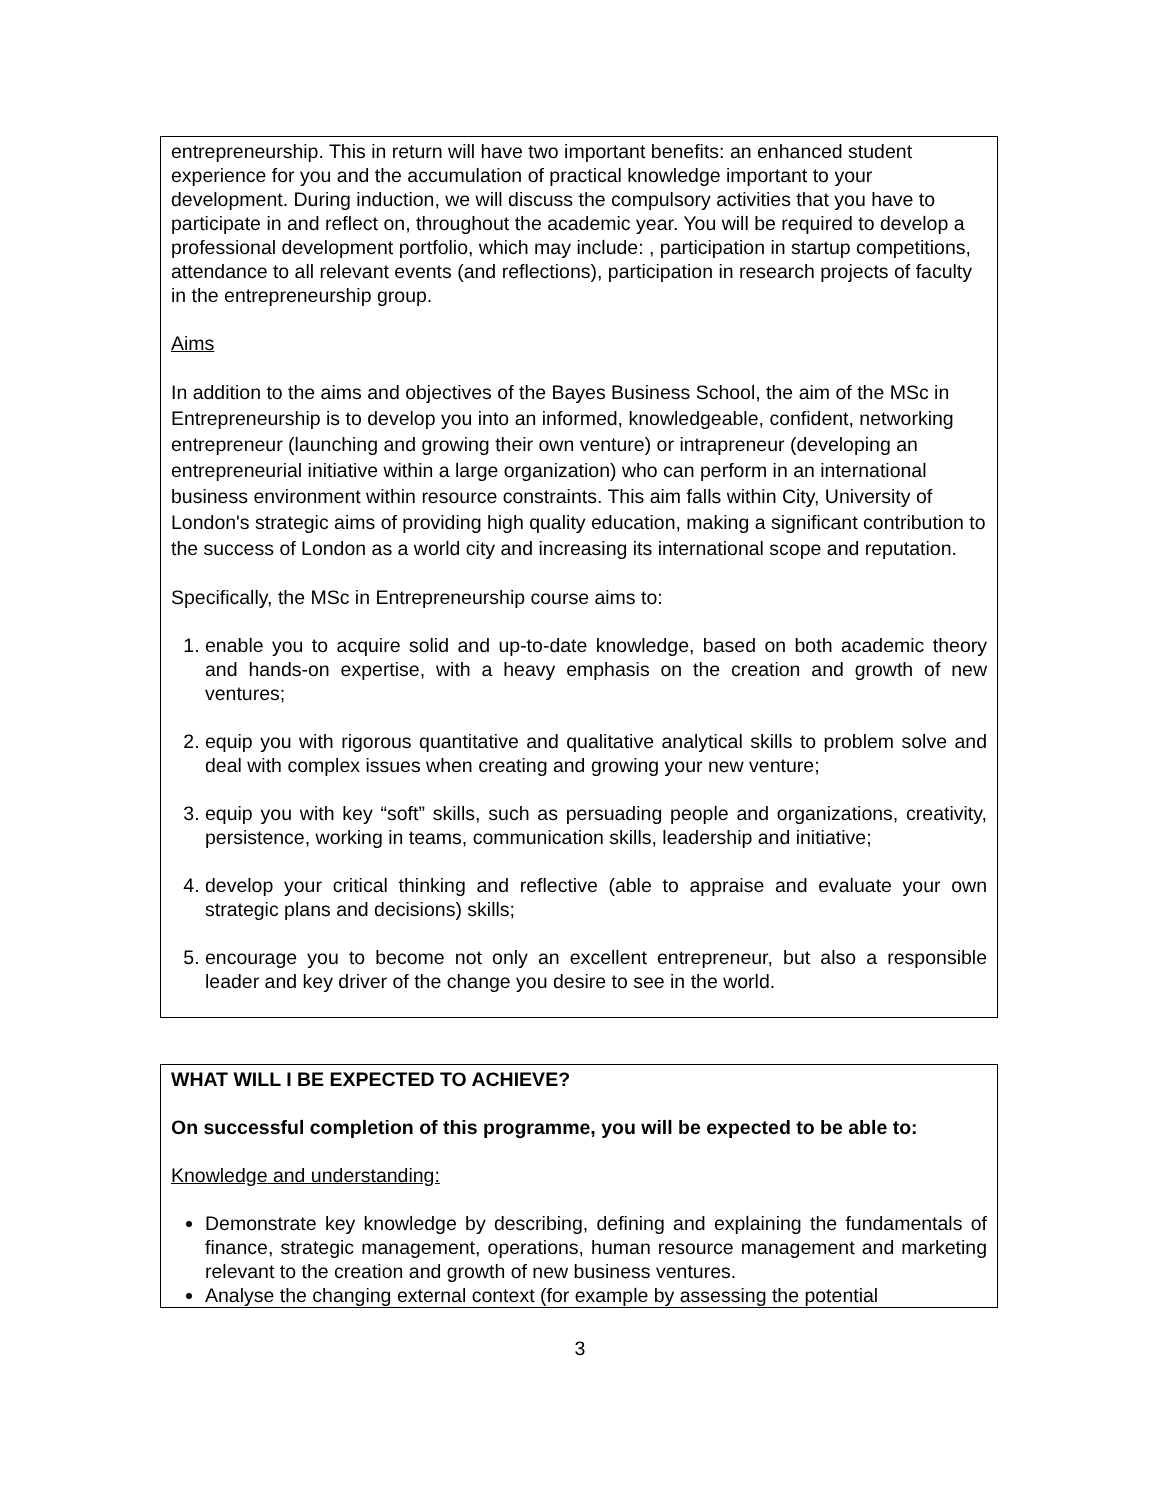entrepreneurship. This in return will have two important benefits: an enhanced student experience for you and the accumulation of practical knowledge important to your development. During induction, we will discuss the compulsory activities that you have to participate in and reflect on, throughout the academic year. You will be required to develop a professional development portfolio, which may include: , participation in startup competitions, attendance to all relevant events (and reflections), participation in research projects of faculty in the entrepreneurship group.
Aims
In addition to the aims and objectives of the Bayes Business School, the aim of the MSc in Entrepreneurship is to develop you into an informed, knowledgeable, confident, networking entrepreneur (launching and growing their own venture) or intrapreneur (developing an entrepreneurial initiative within a large organization) who can perform in an international business environment within resource constraints. This aim falls within City, University of London's strategic aims of providing high quality education, making a significant contribution to the success of London as a world city and increasing its international scope and reputation.
Specifically, the MSc in Entrepreneurship course aims to:
1. enable you to acquire solid and up-to-date knowledge, based on both academic theory and hands-on expertise, with a heavy emphasis on the creation and growth of new ventures;
2. equip you with rigorous quantitative and qualitative analytical skills to problem solve and deal with complex issues when creating and growing your new venture;
3. equip you with key “soft” skills, such as persuading people and organizations, creativity, persistence, working in teams, communication skills, leadership and initiative;
4. develop your critical thinking and reflective (able to appraise and evaluate your own strategic plans and decisions) skills;
5. encourage you to become not only an excellent entrepreneur, but also a responsible leader and key driver of the change you desire to see in the world.
WHAT WILL I BE EXPECTED TO ACHIEVE?
On successful completion of this programme, you will be expected to be able to:
Knowledge and understanding:
Demonstrate key knowledge by describing, defining and explaining the fundamentals of finance, strategic management, operations, human resource management and marketing relevant to the creation and growth of new business ventures.
Analyse the changing external context (for example by assessing the potential
3